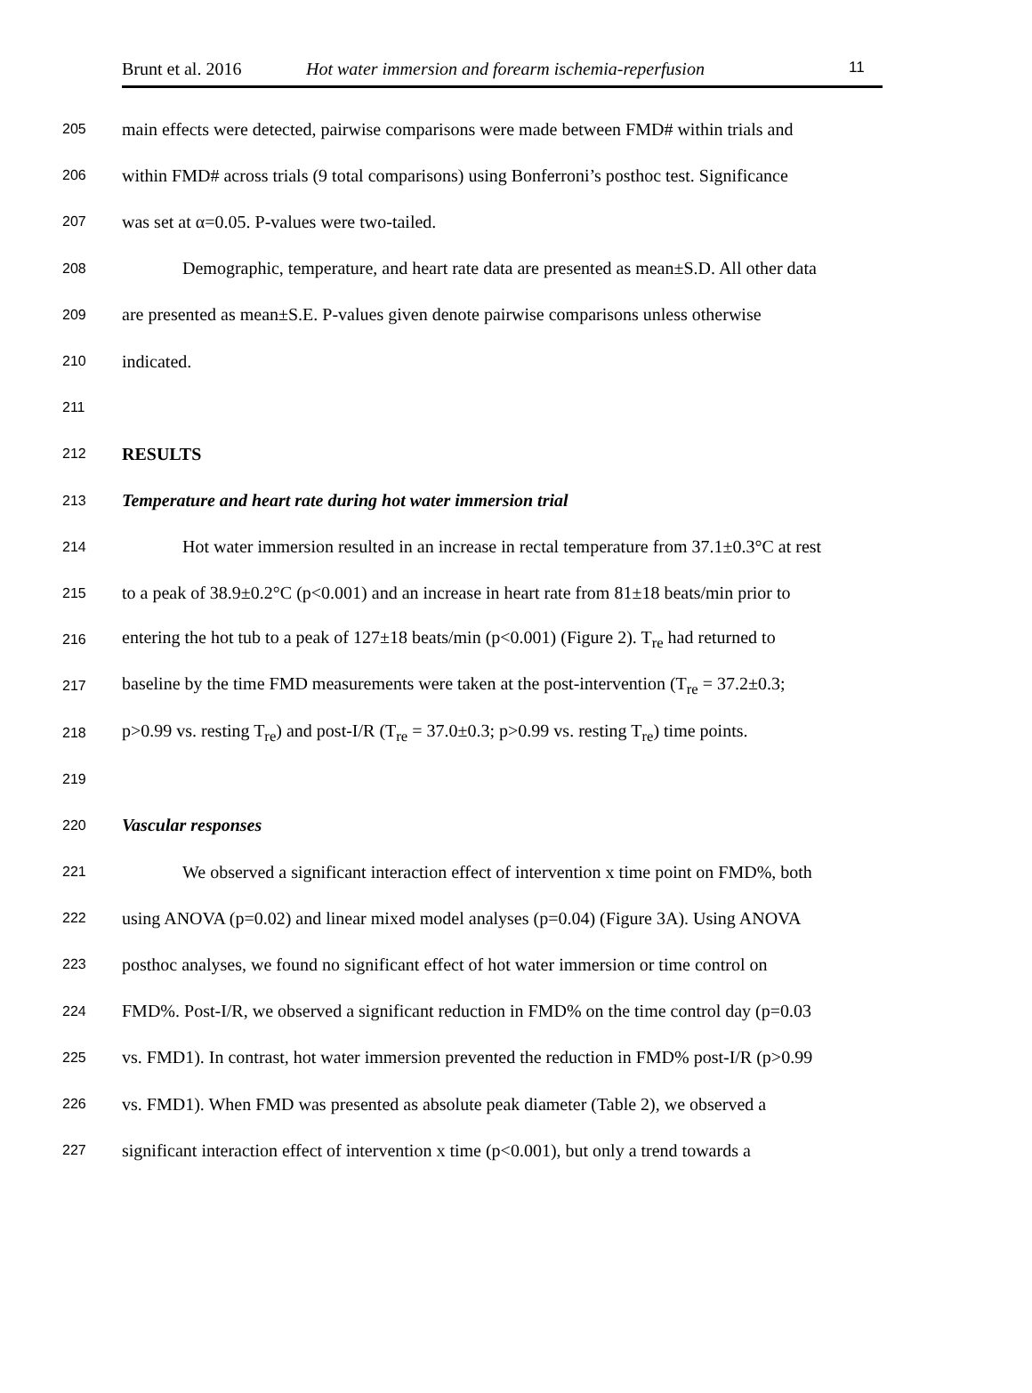Brunt et al. 2016 Hot water immersion and forearm ischemia-reperfusion 11
205 main effects were detected, pairwise comparisons were made between FMD# within trials and
206 within FMD# across trials (9 total comparisons) using Bonferroni’s posthoc test. Significance
207 was set at α=0.05. P-values were two-tailed.
208 Demographic, temperature, and heart rate data are presented as mean±S.D. All other data
209 are presented as mean±S.E. P-values given denote pairwise comparisons unless otherwise
210 indicated.
211
212 RESULTS
213 Temperature and heart rate during hot water immersion trial
214 Hot water immersion resulted in an increase in rectal temperature from 37.1±0.3°C at rest
215 to a peak of 38.9±0.2°C (p<0.001) and an increase in heart rate from 81±18 beats/min prior to
216 entering the hot tub to a peak of 127±18 beats/min (p<0.001) (Figure 2). T<sub>re</sub> had returned to
217 baseline by the time FMD measurements were taken at the post-intervention (T<sub>re</sub> = 37.2±0.3;
218 p>0.99 vs. resting T<sub>re</sub>) and post-I/R (T<sub>re</sub> = 37.0±0.3; p>0.99 vs. resting T<sub>re</sub>) time points.
219
220 Vascular responses
221 We observed a significant interaction effect of intervention x time point on FMD%, both
222 using ANOVA (p=0.02) and linear mixed model analyses (p=0.04) (Figure 3A). Using ANOVA
223 posthoc analyses, we found no significant effect of hot water immersion or time control on
224 FMD%. Post-I/R, we observed a significant reduction in FMD% on the time control day (p=0.03
225 vs. FMD1). In contrast, hot water immersion prevented the reduction in FMD% post-I/R (p>0.99
226 vs. FMD1). When FMD was presented as absolute peak diameter (Table 2), we observed a
227 significant interaction effect of intervention x time (p<0.001), but only a trend towards a